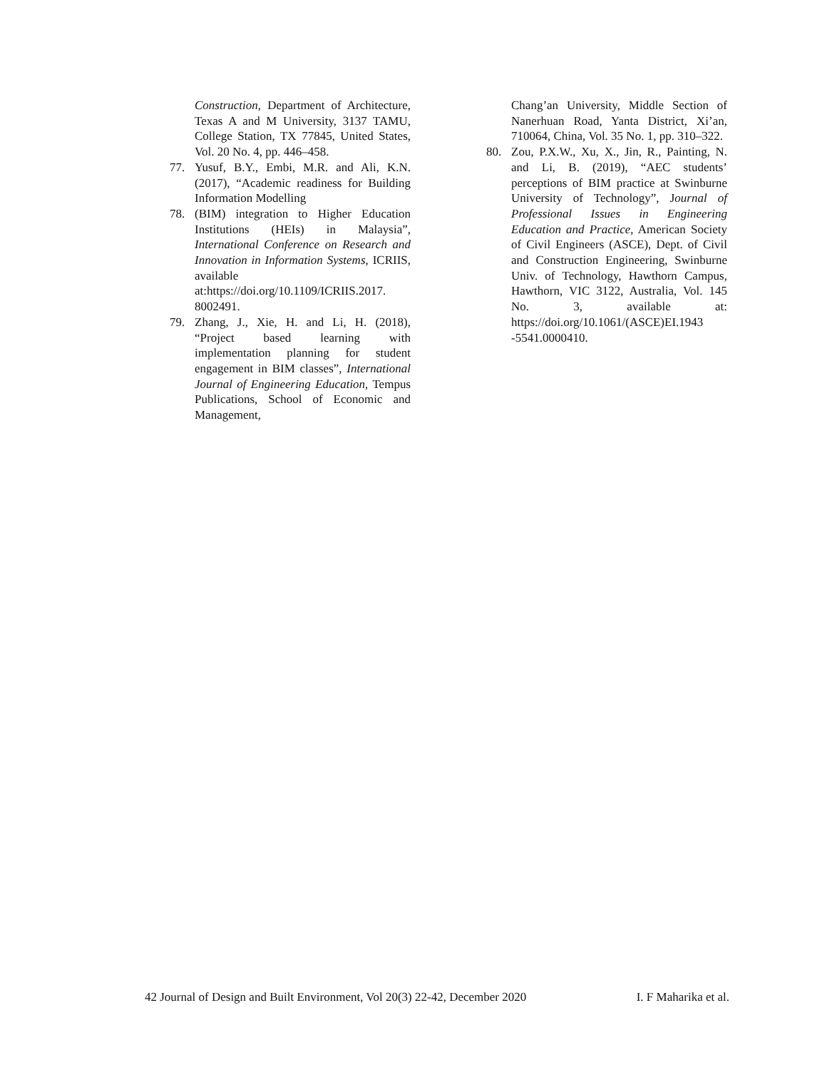Construction, Department of Architecture, Texas A and M University, 3137 TAMU, College Station, TX 77845, United States, Vol. 20 No. 4, pp. 446–458.
77. Yusuf, B.Y., Embi, M.R. and Ali, K.N. (2017), “Academic readiness for Building Information Modelling
78. (BIM) integration to Higher Education Institutions (HEIs) in Malaysia”, International Conference on Research and Innovation in Information Systems, ICRIIS, available at:https://doi.org/10.1109/ICRIIS.2017. 8002491.
79. Zhang, J., Xie, H. and Li, H. (2018), “Project based learning with implementation planning for student engagement in BIM classes”, International Journal of Engineering Education, Tempus Publications, School of Economic and Management,
Chang’an University, Middle Section of Nanerhuan Road, Yanta District, Xi’an, 710064, China, Vol. 35 No. 1, pp. 310–322.
80. Zou, P.X.W., Xu, X., Jin, R., Painting, N. and Li, B. (2019), “AEC students’ perceptions of BIM practice at Swinburne University of Technology”, Journal of Professional Issues in Engineering Education and Practice, American Society of Civil Engineers (ASCE), Dept. of Civil and Construction Engineering, Swinburne Univ. of Technology, Hawthorn Campus, Hawthorn, VIC 3122, Australia, Vol. 145 No. 3, available at: https://doi.org/10.1061/(ASCE)EI.1943 -5541.0000410.
42 Journal of Design and Built Environment, Vol 20(3) 22-42, December 2020 I. F Maharika et al.